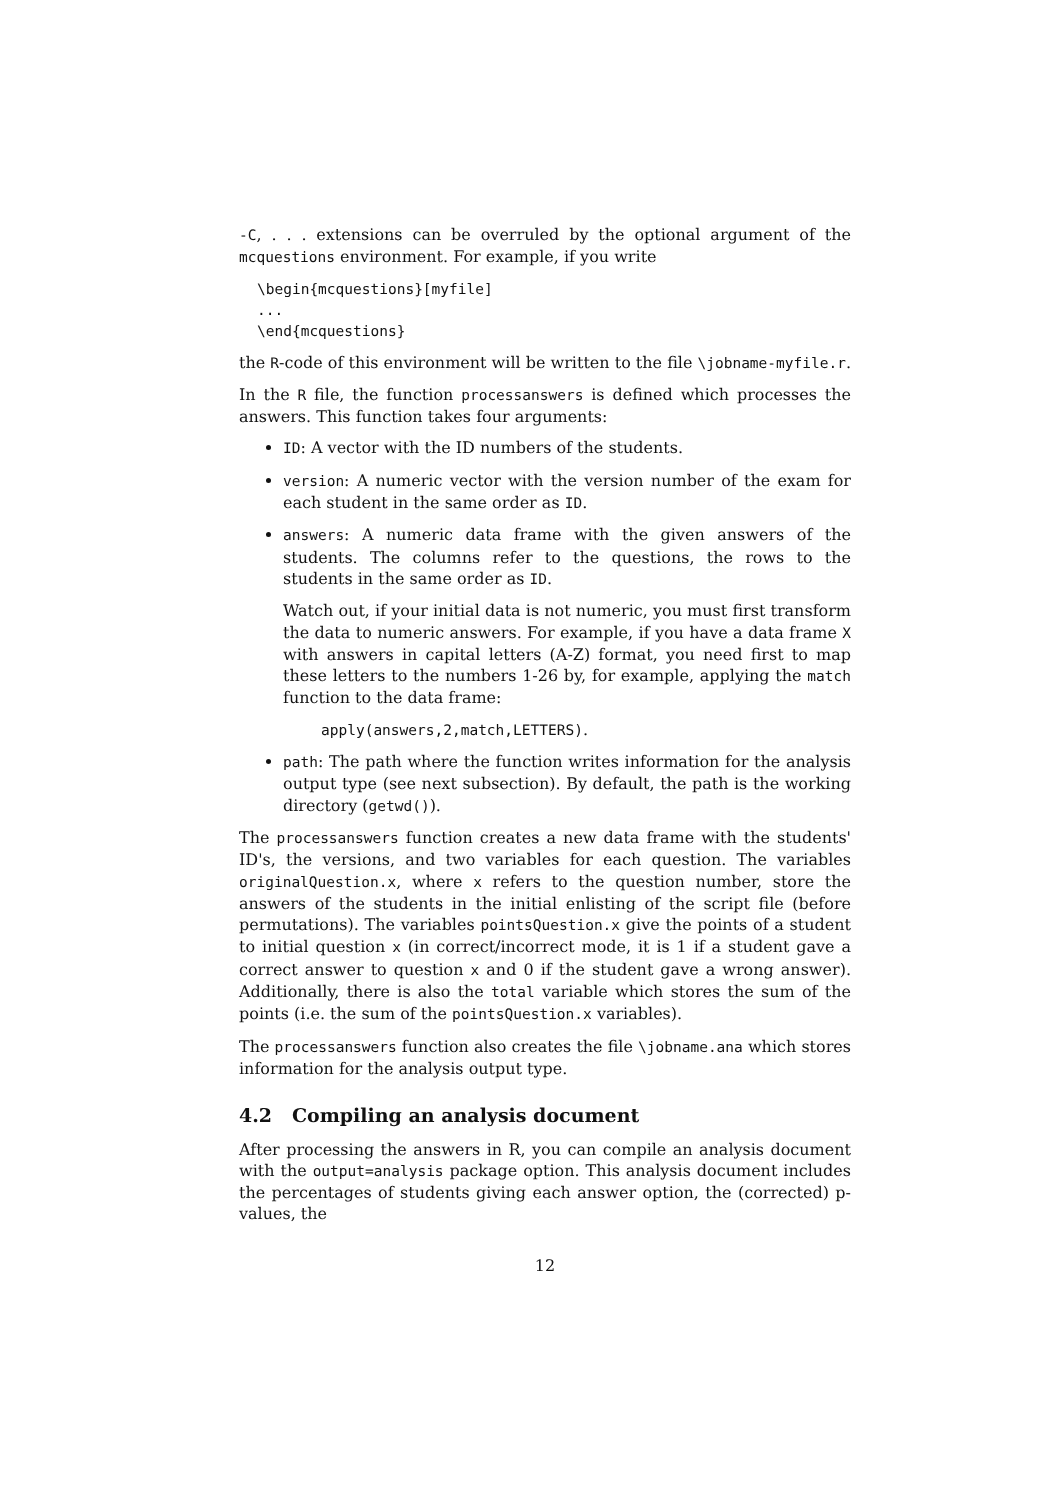-C, . . . extensions can be overruled by the optional argument of the mcquestions environment. For example, if you write
\begin{mcquestions}[myfile]
...
\end{mcquestions}
the R-code of this environment will be written to the file \jobname-myfile.r.
In the R file, the function processanswers is defined which processes the answers. This function takes four arguments:
ID: A vector with the ID numbers of the students.
version: A numeric vector with the version number of the exam for each student in the same order as ID.
answers: A numeric data frame with the given answers of the students. The columns refer to the questions, the rows to the students in the same order as ID.
Watch out, if your initial data is not numeric, you must first transform the data to numeric answers. For example, if you have a data frame X with answers in capital letters (A-Z) format, you need first to map these letters to the numbers 1-26 by, for example, applying the match function to the data frame:
apply(answers,2,match,LETTERS).
path: The path where the function writes information for the analysis output type (see next subsection). By default, the path is the working directory (getwd()).
The processanswers function creates a new data frame with the students' ID's, the versions, and two variables for each question. The variables originalQuestion.x, where x refers to the question number, store the answers of the students in the initial enlisting of the script file (before permutations). The variables pointsQuestion.x give the points of a student to initial question x (in correct/incorrect mode, it is 1 if a student gave a correct answer to question x and 0 if the student gave a wrong answer). Additionally, there is also the total variable which stores the sum of the points (i.e. the sum of the pointsQuestion.x variables).
The processanswers function also creates the file \jobname.ana which stores information for the analysis output type.
4.2 Compiling an analysis document
After processing the answers in R, you can compile an analysis document with the output=analysis package option. This analysis document includes the percentages of students giving each answer option, the (corrected) p-values, the
12